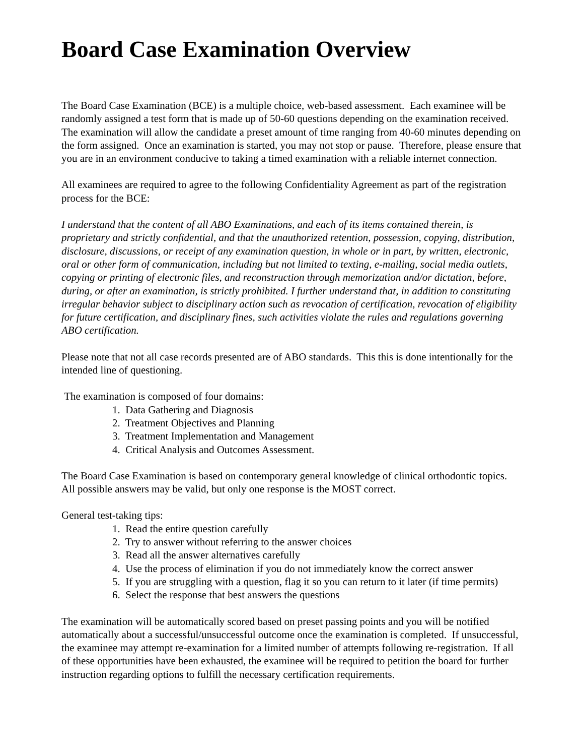Board Case Examination Overview
The Board Case Examination (BCE) is a multiple choice, web-based assessment. Each examinee will be randomly assigned a test form that is made up of 50-60 questions depending on the examination received. The examination will allow the candidate a preset amount of time ranging from 40-60 minutes depending on the form assigned. Once an examination is started, you may not stop or pause. Therefore, please ensure that you are in an environment conducive to taking a timed examination with a reliable internet connection.
All examinees are required to agree to the following Confidentiality Agreement as part of the registration process for the BCE:
I understand that the content of all ABO Examinations, and each of its items contained therein, is proprietary and strictly confidential, and that the unauthorized retention, possession, copying, distribution, disclosure, discussions, or receipt of any examination question, in whole or in part, by written, electronic, oral or other form of communication, including but not limited to texting, e-mailing, social media outlets, copying or printing of electronic files, and reconstruction through memorization and/or dictation, before, during, or after an examination, is strictly prohibited. I further understand that, in addition to constituting irregular behavior subject to disciplinary action such as revocation of certification, revocation of eligibility for future certification, and disciplinary fines, such activities violate the rules and regulations governing ABO certification.
Please note that not all case records presented are of ABO standards. This this is done intentionally for the intended line of questioning.
The examination is composed of four domains:
1. Data Gathering and Diagnosis
2. Treatment Objectives and Planning
3. Treatment Implementation and Management
4. Critical Analysis and Outcomes Assessment.
The Board Case Examination is based on contemporary general knowledge of clinical orthodontic topics. All possible answers may be valid, but only one response is the MOST correct.
General test-taking tips:
1. Read the entire question carefully
2. Try to answer without referring to the answer choices
3. Read all the answer alternatives carefully
4. Use the process of elimination if you do not immediately know the correct answer
5. If you are struggling with a question, flag it so you can return to it later (if time permits)
6. Select the response that best answers the questions
The examination will be automatically scored based on preset passing points and you will be notified automatically about a successful/unsuccessful outcome once the examination is completed. If unsuccessful, the examinee may attempt re-examination for a limited number of attempts following re-registration. If all of these opportunities have been exhausted, the examinee will be required to petition the board for further instruction regarding options to fulfill the necessary certification requirements.